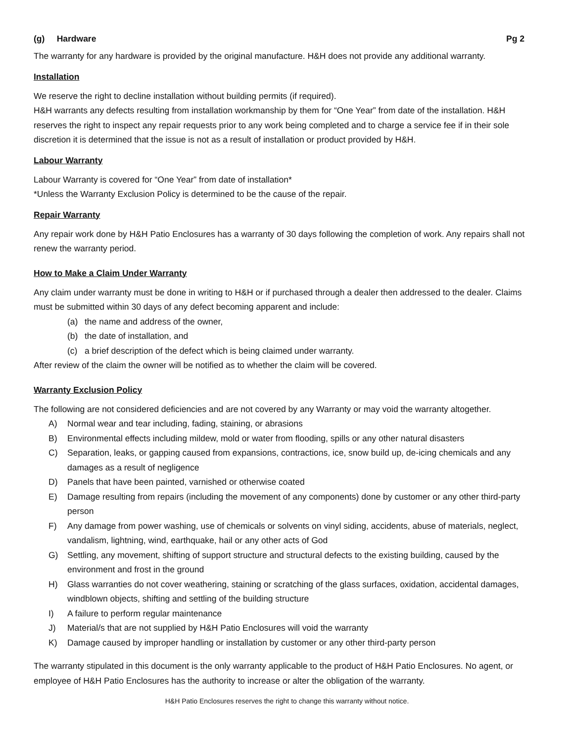(g) Hardware Pg 2
The warranty for any hardware is provided by the original manufacture. H&H does not provide any additional warranty.
Installation
We reserve the right to decline installation without building permits (if required).
H&H warrants any defects resulting from installation workmanship by them for “One Year” from date of the installation. H&H reserves the right to inspect any repair requests prior to any work being completed and to charge a service fee if in their sole discretion it is determined that the issue is not as a result of installation or product provided by H&H.
Labour Warranty
Labour Warranty is covered for “One Year” from date of installation*
*Unless the Warranty Exclusion Policy is determined to be the cause of the repair.
Repair Warranty
Any repair work done by H&H Patio Enclosures has a warranty of 30 days following the completion of work. Any repairs shall not renew the warranty period.
How to Make a Claim Under Warranty
Any claim under warranty must be done in writing to H&H or if purchased through a dealer then addressed to the dealer. Claims must be submitted within 30 days of any defect becoming apparent and include:
(a) the name and address of the owner,
(b) the date of installation, and
(c) a brief description of the defect which is being claimed under warranty.
After review of the claim the owner will be notified as to whether the claim will be covered.
Warranty Exclusion Policy
The following are not considered deficiencies and are not covered by any Warranty or may void the warranty altogether.
A) Normal wear and tear including, fading, staining, or abrasions
B) Environmental effects including mildew, mold or water from flooding, spills or any other natural disasters
C) Separation, leaks, or gapping caused from expansions, contractions, ice, snow build up, de-icing chemicals and any damages as a result of negligence
D) Panels that have been painted, varnished or otherwise coated
E) Damage resulting from repairs (including the movement of any components) done by customer or any other third-party person
F) Any damage from power washing, use of chemicals or solvents on vinyl siding, accidents, abuse of materials, neglect, vandalism, lightning, wind, earthquake, hail or any other acts of God
G) Settling, any movement, shifting of support structure and structural defects to the existing building, caused by the environment and frost in the ground
H) Glass warranties do not cover weathering, staining or scratching of the glass surfaces, oxidation, accidental damages, windblown objects, shifting and settling of the building structure
I) A failure to perform regular maintenance
J) Material/s that are not supplied by H&H Patio Enclosures will void the warranty
K) Damage caused by improper handling or installation by customer or any other third-party person
The warranty stipulated in this document is the only warranty applicable to the product of H&H Patio Enclosures. No agent, or employee of H&H Patio Enclosures has the authority to increase or alter the obligation of the warranty.
H&H Patio Enclosures reserves the right to change this warranty without notice.